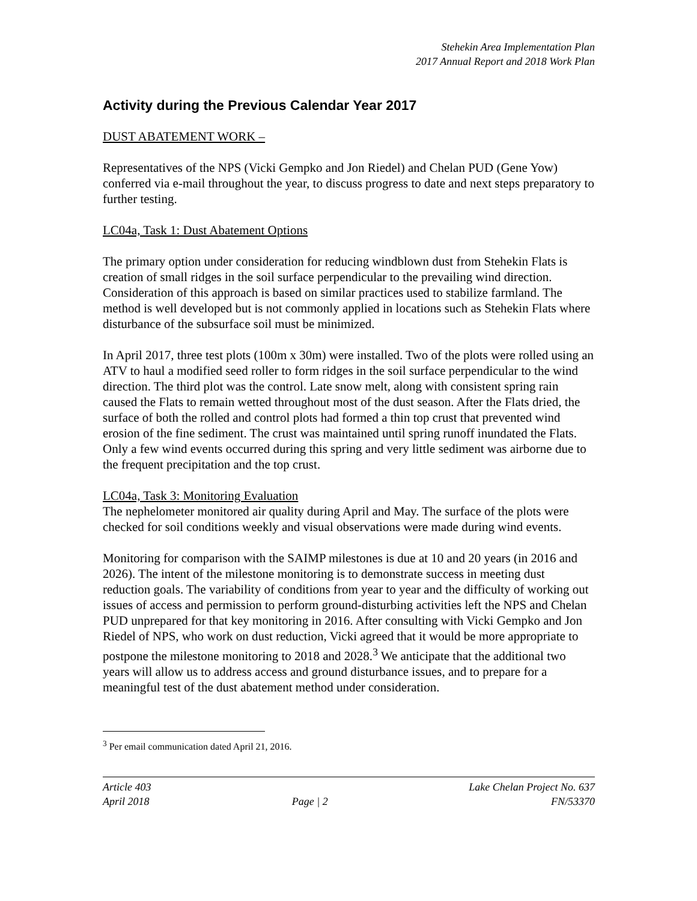Stehekin Area Implementation Plan
2017 Annual Report and 2018 Work Plan
Activity during the Previous Calendar Year 2017
DUST ABATEMENT WORK –
Representatives of the NPS (Vicki Gempko and Jon Riedel) and Chelan PUD (Gene Yow) conferred via e-mail throughout the year, to discuss progress to date and next steps preparatory to further testing.
LC04a, Task 1: Dust Abatement Options
The primary option under consideration for reducing windblown dust from Stehekin Flats is creation of small ridges in the soil surface perpendicular to the prevailing wind direction. Consideration of this approach is based on similar practices used to stabilize farmland. The method is well developed but is not commonly applied in locations such as Stehekin Flats where disturbance of the subsurface soil must be minimized.
In April 2017, three test plots (100m x 30m) were installed. Two of the plots were rolled using an ATV to haul a modified seed roller to form ridges in the soil surface perpendicular to the wind direction. The third plot was the control. Late snow melt, along with consistent spring rain caused the Flats to remain wetted throughout most of the dust season. After the Flats dried, the surface of both the rolled and control plots had formed a thin top crust that prevented wind erosion of the fine sediment. The crust was maintained until spring runoff inundated the Flats. Only a few wind events occurred during this spring and very little sediment was airborne due to the frequent precipitation and the top crust.
LC04a, Task 3: Monitoring Evaluation
The nephelometer monitored air quality during April and May. The surface of the plots were checked for soil conditions weekly and visual observations were made during wind events.
Monitoring for comparison with the SAIMP milestones is due at 10 and 20 years (in 2016 and 2026). The intent of the milestone monitoring is to demonstrate success in meeting dust reduction goals. The variability of conditions from year to year and the difficulty of working out issues of access and permission to perform ground-disturbing activities left the NPS and Chelan PUD unprepared for that key monitoring in 2016. After consulting with Vicki Gempko and Jon Riedel of NPS, who work on dust reduction, Vicki agreed that it would be more appropriate to postpone the milestone monitoring to 2018 and 2028.<sup>3</sup> We anticipate that the additional two years will allow us to address access and ground disturbance issues, and to prepare for a meaningful test of the dust abatement method under consideration.
<sup>3</sup> Per email communication dated April 21, 2016.
Article 403
April 2018
Page | 2 Lake Chelan Project No. 637
FN/53370